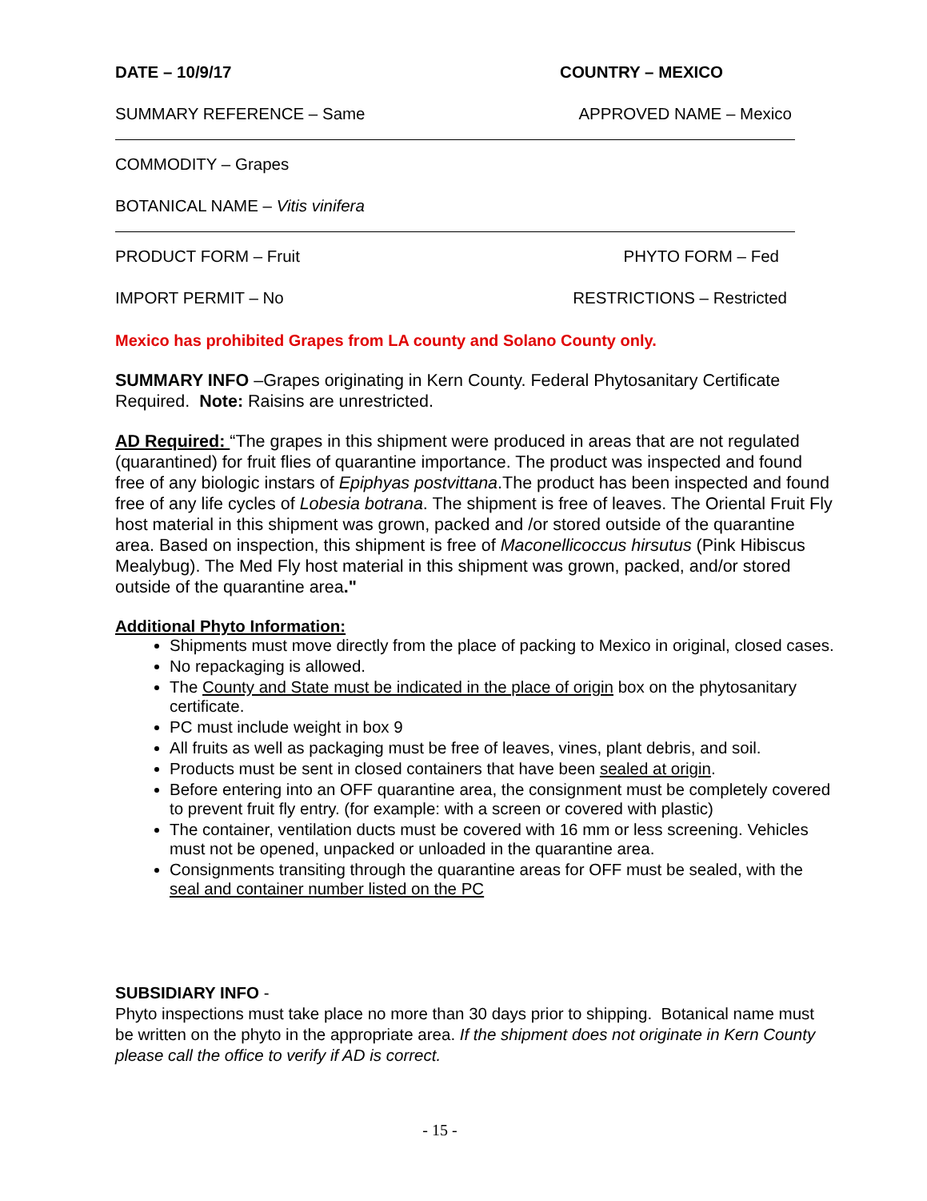DATE – 10/9/17 COUNTRY – MEXICO
SUMMARY REFERENCE – Same APPROVED NAME – Mexico
COMMODITY – Grapes
BOTANICAL NAME – Vitis vinifera
PRODUCT FORM – Fruit PHYTO FORM – Fed
IMPORT PERMIT – No RESTRICTIONS – Restricted
Mexico has prohibited Grapes from LA county and Solano County only.
SUMMARY INFO –Grapes originating in Kern County. Federal Phytosanitary Certificate Required. Note: Raisins are unrestricted.
AD Required: “The grapes in this shipment were produced in areas that are not regulated (quarantined) for fruit flies of quarantine importance. The product was inspected and found free of any biologic instars of Epiphyas postvittana.The product has been inspected and found free of any life cycles of Lobesia botrana. The shipment is free of leaves. The Oriental Fruit Fly host material in this shipment was grown, packed and /or stored outside of the quarantine area. Based on inspection, this shipment is free of Maconellicoccus hirsutus (Pink Hibiscus Mealybug). The Med Fly host material in this shipment was grown, packed, and/or stored outside of the quarantine area."
Additional Phyto Information:
Shipments must move directly from the place of packing to Mexico in original, closed cases.
No repackaging is allowed.
The County and State must be indicated in the place of origin box on the phytosanitary certificate.
PC must include weight in box 9
All fruits as well as packaging must be free of leaves, vines, plant debris, and soil.
Products must be sent in closed containers that have been sealed at origin.
Before entering into an OFF quarantine area, the consignment must be completely covered to prevent fruit fly entry. (for example: with a screen or covered with plastic)
The container, ventilation ducts must be covered with 16 mm or less screening. Vehicles must not be opened, unpacked or unloaded in the quarantine area.
Consignments transiting through the quarantine areas for OFF must be sealed, with the seal and container number listed on the PC
SUBSIDIARY INFO -
Phyto inspections must take place no more than 30 days prior to shipping. Botanical name must be written on the phyto in the appropriate area. If the shipment does not originate in Kern County please call the office to verify if AD is correct.
- 15 -